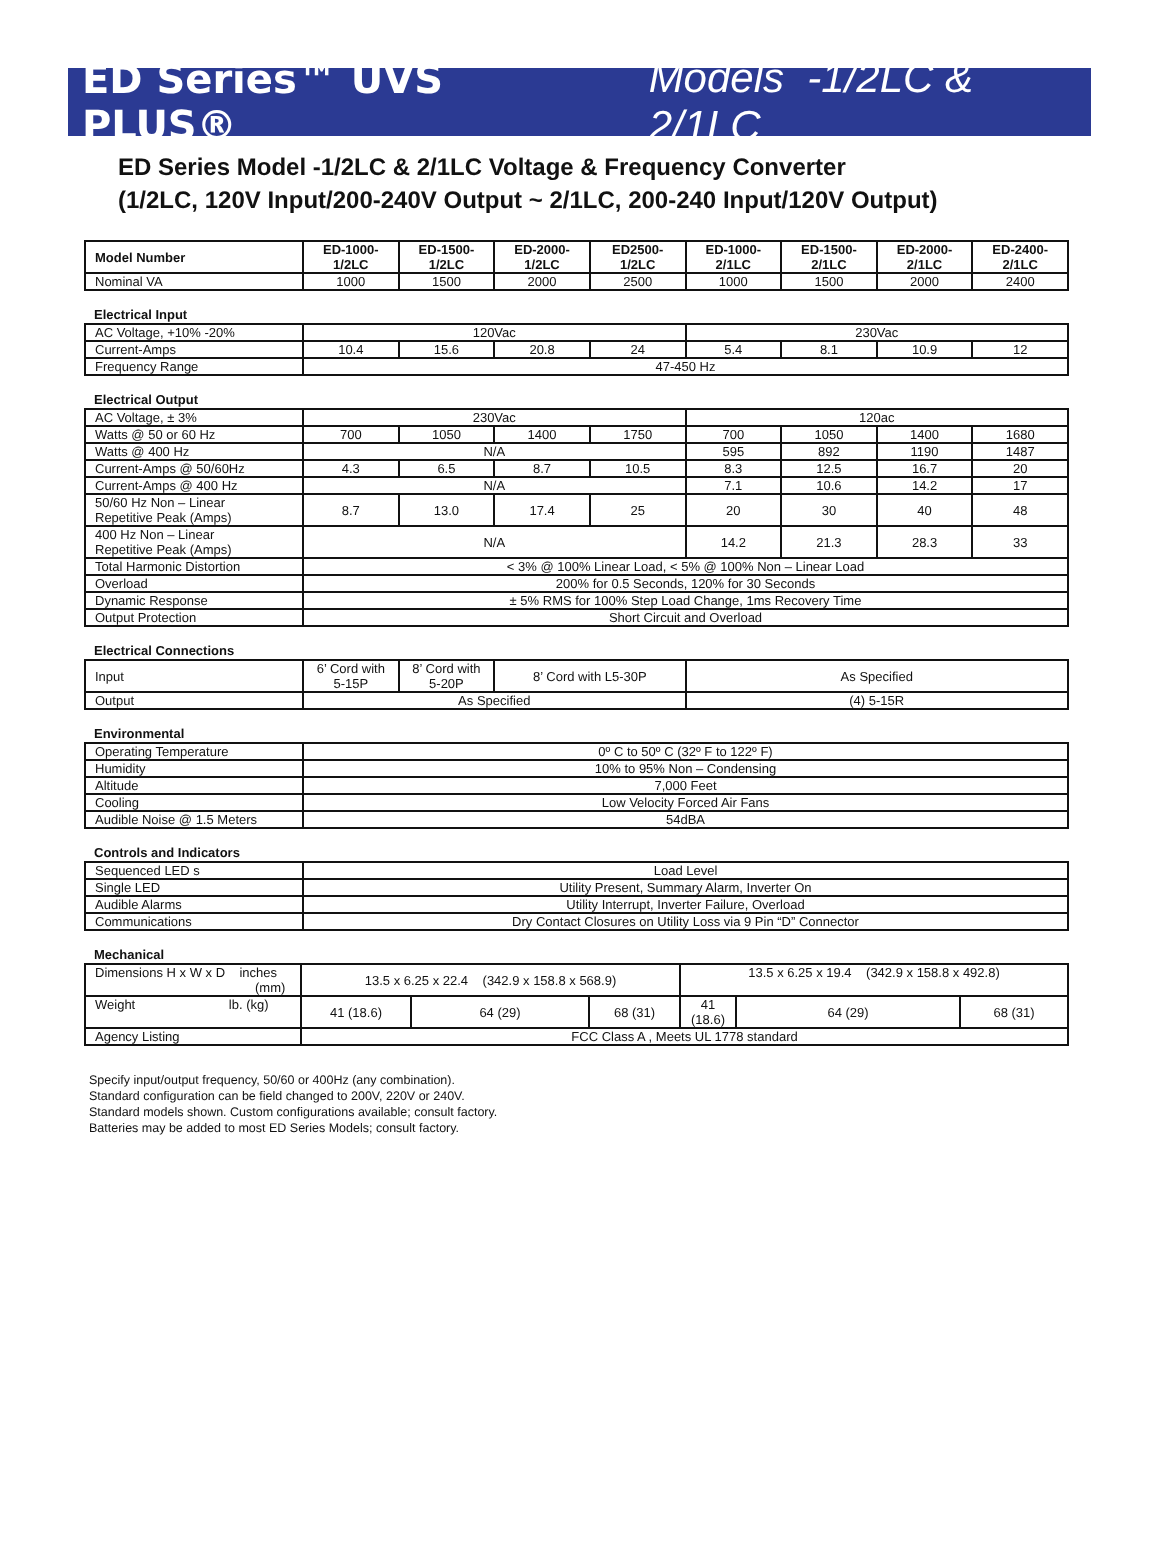ED Series™ UVS PLUS® Models -1/2LC & 2/1LC
ED Series Model -1/2LC & 2/1LC Voltage & Frequency Converter
(1/2LC, 120V Input/200-240V Output ~ 2/1LC, 200-240 Input/120V Output)
| Model Number | ED-1000- 1/2LC | ED-1500- 1/2LC | ED-2000- 1/2LC | ED2500- 1/2LC | ED-1000- 2/1LC | ED-1500- 2/1LC | ED-2000- 2/1LC | ED-2400- 2/1LC |
| --- | --- | --- | --- | --- | --- | --- | --- | --- |
| Nominal VA | 1000 | 1500 | 2000 | 2500 | 1000 | 1500 | 2000 | 2400 |
Electrical Input
| AC Voltage, +10% -20% | 120Vac | | | | 230Vac | | | |
| Current-Amps | 10.4 | 15.6 | 20.8 | 24 | 5.4 | 8.1 | 10.9 | 12 |
| Frequency Range | 47-450 Hz | | | | | | | |
Electrical Output
| AC Voltage, ± 3% | 230Vac | | | | 120ac | | | |
| Watts @ 50 or 60 Hz | 700 | 1050 | 1400 | 1750 | 700 | 1050 | 1400 | 1680 |
| Watts @ 400 Hz | N/A | | | | 595 | 892 | 1190 | 1487 |
| Current-Amps @ 50/60Hz | 4.3 | 6.5 | 8.7 | 10.5 | 8.3 | 12.5 | 16.7 | 20 |
| Current-Amps @ 400 Hz | N/A | | | | 7.1 | 10.6 | 14.2 | 17 |
| 50/60 Hz Non – Linear Repetitive Peak (Amps) | 8.7 | 13.0 | 17.4 | 25 | 20 | 30 | 40 | 48 |
| 400 Hz Non – Linear Repetitive Peak (Amps) | N/A | | | | 14.2 | 21.3 | 28.3 | 33 |
| Total Harmonic Distortion | < 3% @ 100% Linear Load, < 5% @ 100% Non – Linear Load | | | | | | | |
| Overload | 200% for 0.5 Seconds, 120% for 30 Seconds | | | | | | | |
| Dynamic Response | ± 5% RMS for 100% Step Load Change, 1ms Recovery Time | | | | | | | |
| Output Protection | Short Circuit and Overload | | | | | | | |
Electrical Connections
| Input | 6’ Cord with 5-15P | 8’ Cord with 5-20P | 8’ Cord with L5-30P | As Specified |
| Output | As Specified | | | (4) 5-15R |
Environmental
| Operating Temperature | 0º C to 50º C (32º F to 122º F) |
| Humidity | 10% to 95% Non – Condensing |
| Altitude | 7,000 Feet |
| Cooling | Low Velocity Forced Air Fans |
| Audible Noise @ 1.5 Meters | 54dBA |
Controls and Indicators
| Sequenced LED s | Load Level |
| Single LED | Utility Present, Summary Alarm, Inverter On |
| Audible Alarms | Utility Interrupt, Inverter Failure, Overload |
| Communications | Dry Contact Closures on Utility Loss via 9 Pin “D” Connector |
Mechanical
| Dimensions H x W x D inches (mm) | 13.5 x 6.25 x 22.4 (342.9 x 158.8 x 568.9) | | | 13.5 x 6.25 x 19.4 (342.9 x 158.8 x 492.8) | | |
| Weight lb. (kg) | 41 (18.6) | 64 (29) | 68 (31) | 41 (18.6) | 64 (29) | 68 (31) |
| Agency Listing | FCC Class A , Meets UL 1778 standard | | | | | |
Specify input/output frequency, 50/60 or 400Hz (any combination).
Standard configuration can be field changed to 200V, 220V or 240V.
Standard models shown. Custom configurations available; consult factory.
Batteries may be added to most ED Series Models; consult factory.